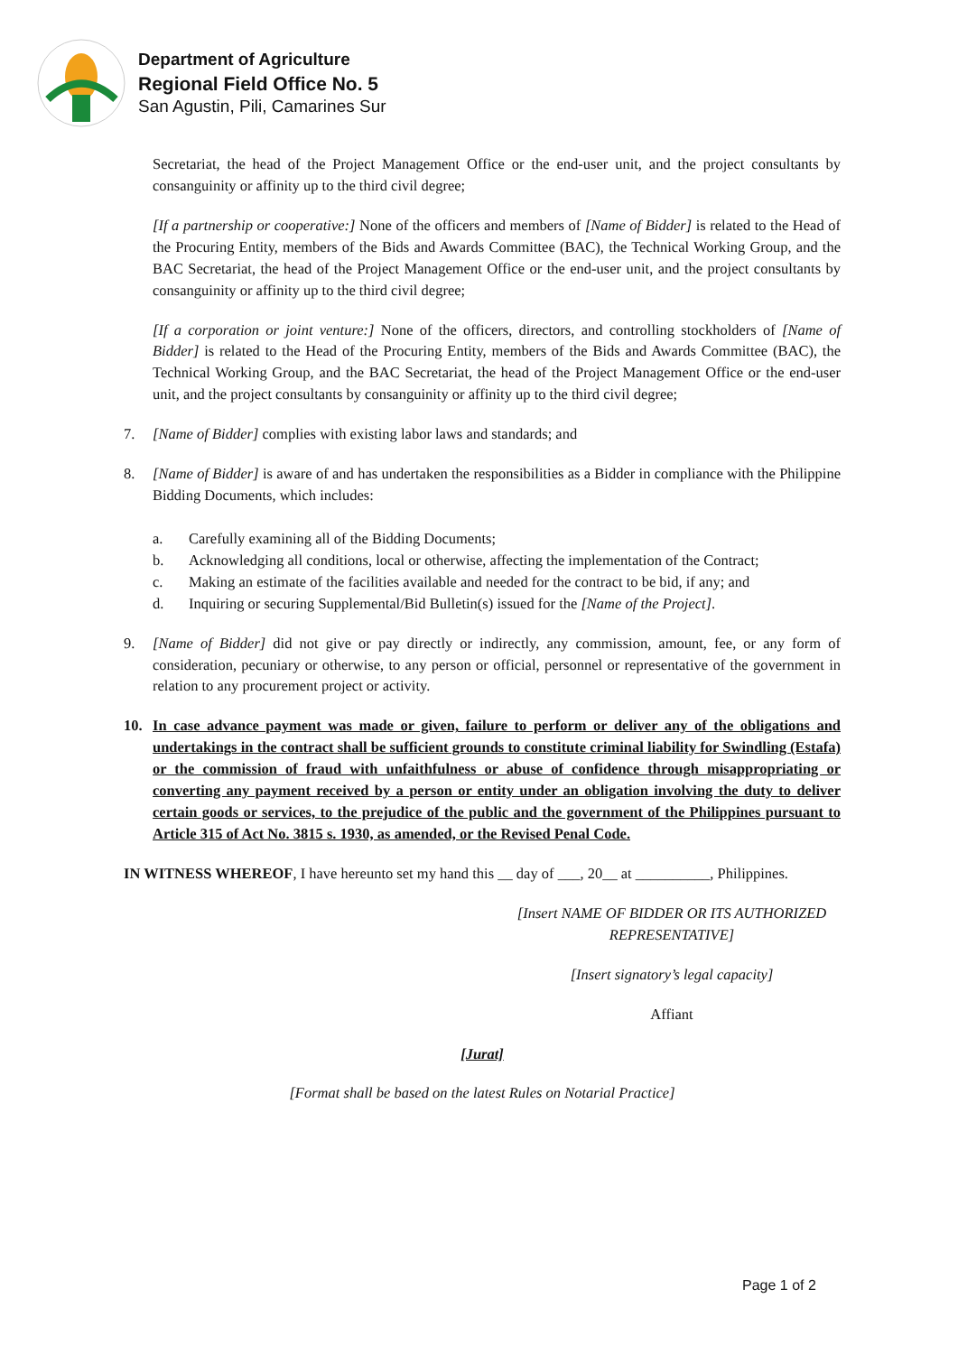Department of Agriculture
Regional Field Office No. 5
San Agustin, Pili, Camarines Sur
Secretariat, the head of the Project Management Office or the end-user unit, and the project consultants by consanguinity or affinity up to the third civil degree;
[If a partnership or cooperative:] None of the officers and members of [Name of Bidder] is related to the Head of the Procuring Entity, members of the Bids and Awards Committee (BAC), the Technical Working Group, and the BAC Secretariat, the head of the Project Management Office or the end-user unit, and the project consultants by consanguinity or affinity up to the third civil degree;
[If a corporation or joint venture:] None of the officers, directors, and controlling stockholders of [Name of Bidder] is related to the Head of the Procuring Entity, members of the Bids and Awards Committee (BAC), the Technical Working Group, and the BAC Secretariat, the head of the Project Management Office or the end-user unit, and the project consultants by consanguinity or affinity up to the third civil degree;
7. [Name of Bidder] complies with existing labor laws and standards; and
8. [Name of Bidder] is aware of and has undertaken the responsibilities as a Bidder in compliance with the Philippine Bidding Documents, which includes:
a. Carefully examining all of the Bidding Documents;
b. Acknowledging all conditions, local or otherwise, affecting the implementation of the Contract;
c. Making an estimate of the facilities available and needed for the contract to be bid, if any; and
d. Inquiring or securing Supplemental/Bid Bulletin(s) issued for the [Name of the Project].
9. [Name of Bidder] did not give or pay directly or indirectly, any commission, amount, fee, or any form of consideration, pecuniary or otherwise, to any person or official, personnel or representative of the government in relation to any procurement project or activity.
10. In case advance payment was made or given, failure to perform or deliver any of the obligations and undertakings in the contract shall be sufficient grounds to constitute criminal liability for Swindling (Estafa) or the commission of fraud with unfaithfulness or abuse of confidence through misappropriating or converting any payment received by a person or entity under an obligation involving the duty to deliver certain goods or services, to the prejudice of the public and the government of the Philippines pursuant to Article 315 of Act No. 3815 s. 1930, as amended, or the Revised Penal Code.
IN WITNESS WHEREOF, I have hereunto set my hand this __ day of ___, 20__ at __________, Philippines.
[Insert NAME OF BIDDER OR ITS AUTHORIZED REPRESENTATIVE]
[Insert signatory’s legal capacity]
Affiant
[Jurat]
[Format shall be based on the latest Rules on Notarial Practice]
Page 1 of 2